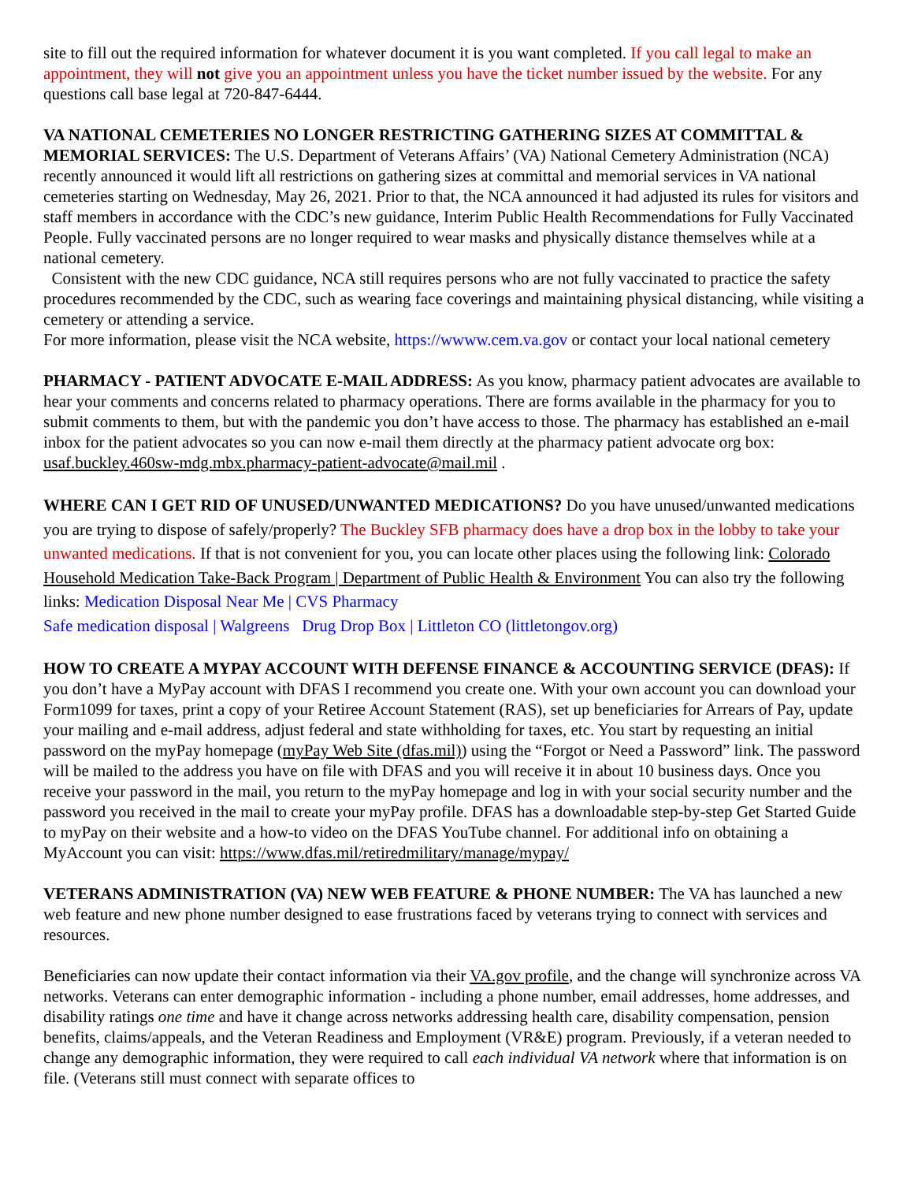site to fill out the required information for whatever document it is you want completed. If you call legal to make an appointment, they will not give you an appointment unless you have the ticket number issued by the website. For any questions call base legal at 720-847-6444.
VA NATIONAL CEMETERIES NO LONGER RESTRICTING GATHERING SIZES AT COMMITTAL & MEMORIAL SERVICES: The U.S. Department of Veterans Affairs’ (VA) National Cemetery Administration (NCA) recently announced it would lift all restrictions on gathering sizes at committal and memorial services in VA national cemeteries starting on Wednesday, May 26, 2021. Prior to that, the NCA announced it had adjusted its rules for visitors and staff members in accordance with the CDC’s new guidance, Interim Public Health Recommendations for Fully Vaccinated People. Fully vaccinated persons are no longer required to wear masks and physically distance themselves while at a national cemetery.
Consistent with the new CDC guidance, NCA still requires persons who are not fully vaccinated to practice the safety procedures recommended by the CDC, such as wearing face coverings and maintaining physical distancing, while visiting a cemetery or attending a service.
For more information, please visit the NCA website, https://wwww.cem.va.gov or contact your local national cemetery
PHARMACY - PATIENT ADVOCATE E-MAIL ADDRESS: As you know, pharmacy patient advocates are available to hear your comments and concerns related to pharmacy operations. There are forms available in the pharmacy for you to submit comments to them, but with the pandemic you don’t have access to those. The pharmacy has established an e-mail inbox for the patient advocates so you can now e-mail them directly at the pharmacy patient advocate org box: usaf.buckley.460sw-mdg.mbx.pharmacy-patient-advocate@mail.mil .
WHERE CAN I GET RID OF UNUSED/UNWANTED MEDICATIONS? Do you have unused/unwanted medications you are trying to dispose of safely/properly? The Buckley SFB pharmacy does have a drop box in the lobby to take your unwanted medications. If that is not convenient for you, you can locate other places using the following link: Colorado Household Medication Take-Back Program | Department of Public Health & Environment You can also try the following links: Medication Disposal Near Me | CVS Pharmacy
Safe medication disposal | Walgreens Drug Drop Box | Littleton CO (littletongov.org)
HOW TO CREATE A MYPAY ACCOUNT WITH DEFENSE FINANCE & ACCOUNTING SERVICE (DFAS): If you don’t have a MyPay account with DFAS I recommend you create one. With your own account you can download your Form1099 for taxes, print a copy of your Retiree Account Statement (RAS), set up beneficiaries for Arrears of Pay, update your mailing and e-mail address, adjust federal and state withholding for taxes, etc. You start by requesting an initial password on the myPay homepage (myPay Web Site (dfas.mil)) using the “Forgot or Need a Password” link. The password will be mailed to the address you have on file with DFAS and you will receive it in about 10 business days. Once you receive your password in the mail, you return to the myPay homepage and log in with your social security number and the password you received in the mail to create your myPay profile. DFAS has a downloadable step-by-step Get Started Guide to myPay on their website and a how-to video on the DFAS YouTube channel. For additional info on obtaining a MyAccount you can visit: https://www.dfas.mil/retiredmilitary/manage/mypay/
VETERANS ADMINISTRATION (VA) NEW WEB FEATURE & PHONE NUMBER: The VA has launched a new web feature and new phone number designed to ease frustrations faced by veterans trying to connect with services and resources.
Beneficiaries can now update their contact information via their VA.gov profile, and the change will synchronize across VA networks. Veterans can enter demographic information - including a phone number, email addresses, home addresses, and disability ratings one time and have it change across networks addressing health care, disability compensation, pension benefits, claims/appeals, and the Veteran Readiness and Employment (VR&E) program. Previously, if a veteran needed to change any demographic information, they were required to call each individual VA network where that information is on file. (Veterans still must connect with separate offices to